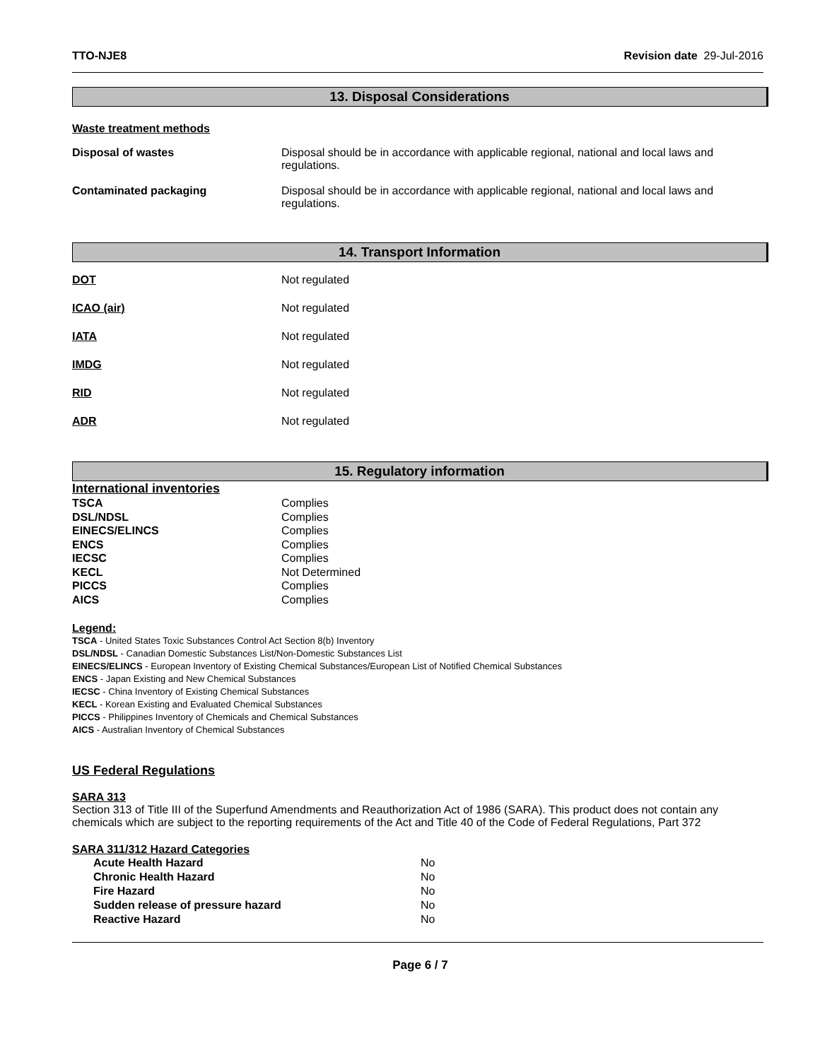TTO-NJE8 Revision date 29-Jul-2016
13. Disposal Considerations
Waste treatment methods
| Disposal of wastes | Disposal should be in accordance with applicable regional, national and local laws and regulations. |
| Contaminated packaging | Disposal should be in accordance with applicable regional, national and local laws and regulations. |
14. Transport Information
| DOT | Not regulated |
| ICAO (air) | Not regulated |
| IATA | Not regulated |
| IMDG | Not regulated |
| RID | Not regulated |
| ADR | Not regulated |
15. Regulatory information
International inventories
| TSCA | Complies |
| DSL/NDSL | Complies |
| EINECS/ELINCS | Complies |
| ENCS | Complies |
| IECSC | Complies |
| KECL | Not Determined |
| PICCS | Complies |
| AICS | Complies |
Legend:
TSCA - United States Toxic Substances Control Act Section 8(b) Inventory
DSL/NDSL - Canadian Domestic Substances List/Non-Domestic Substances List
EINECS/ELINCS - European Inventory of Existing Chemical Substances/European List of Notified Chemical Substances
ENCS - Japan Existing and New Chemical Substances
IECSC - China Inventory of Existing Chemical Substances
KECL - Korean Existing and Evaluated Chemical Substances
PICCS - Philippines Inventory of Chemicals and Chemical Substances
AICS - Australian Inventory of Chemical Substances
US Federal Regulations
SARA 313
Section 313 of Title III of the Superfund Amendments and Reauthorization Act of 1986 (SARA). This product does not contain any chemicals which are subject to the reporting requirements of the Act and Title 40 of the Code of Federal Regulations, Part 372
SARA 311/312 Hazard Categories
| Acute Health Hazard | No |
| Chronic Health Hazard | No |
| Fire Hazard | No |
| Sudden release of pressure hazard | No |
| Reactive Hazard | No |
Page 6 / 7